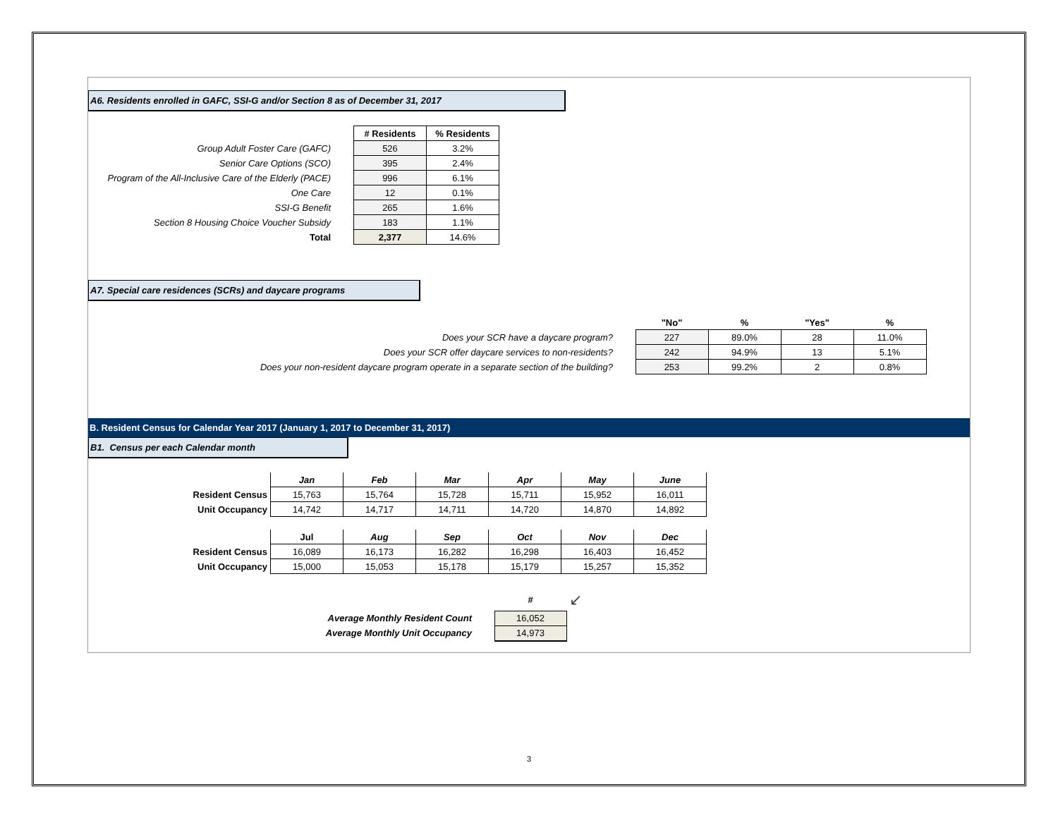A6. Residents enrolled in GAFC, SSI-G and/or Section 8 as of December 31, 2017
| | | # Residents | % Residents |
| Group Adult Foster Care (GAFC) | | 526 | 3.2% |
| Senior Care Options (SCO) | | 395 | 2.4% |
| Program of the All-Inclusive Care of the Elderly (PACE) | | 996 | 6.1% |
| One Care | | 12 | 0.1% |
| SSI-G Benefit | | 265 | 1.6% |
| Section 8 Housing Choice Voucher Subsidy | | 183 | 1.1% |
| Total | | 2,377 | 14.6% |
A7. Special care residences (SCRs) and daycare programs
| | | "No" | % | "Yes" | % |
| Does your SCR have a daycare program? | | 227 | 89.0% | 28 | 11.0% |
| Does your SCR offer daycare services to non-residents? | | 242 | 94.9% | 13 | 5.1% |
| Does your non-resident daycare program operate in a separate section of the building? | | 253 | 99.2% | 2 | 0.8% |
B. Resident Census for Calendar Year 2017 (January 1, 2017 to December 31, 2017)
B1. Census per each Calendar month
| | Jan | Feb | Mar | Apr | May | June |
| Resident Census | 15,763 | 15,764 | 15,728 | 15,711 | 15,952 | 16,011 |
| Unit Occupancy | 14,742 | 14,717 | 14,711 | 14,720 | 14,870 | 14,892 |
| | Jul | Aug | Sep | Oct | Nov | Dec |
| Resident Census | 16,089 | 16,173 | 16,282 | 16,298 | 16,403 | 16,452 |
| Unit Occupancy | 15,000 | 15,053 | 15,178 | 15,179 | 15,257 | 15,352 |
| | | # | ↙ |
| Average Monthly Resident Count | | 16,052 | |
| Average Monthly Unit Occupancy | | 14,973 | |
3